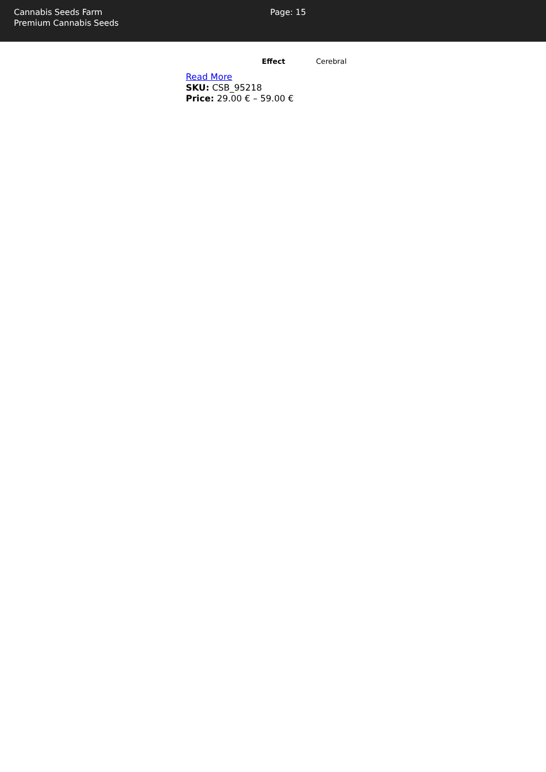Cannabis Seeds Farm
Premium Cannabis Seeds
Page: 15
| Effect | Cerebral |
Read More
SKU: CSB_95218
Price: 29.00 € – 59.00 €